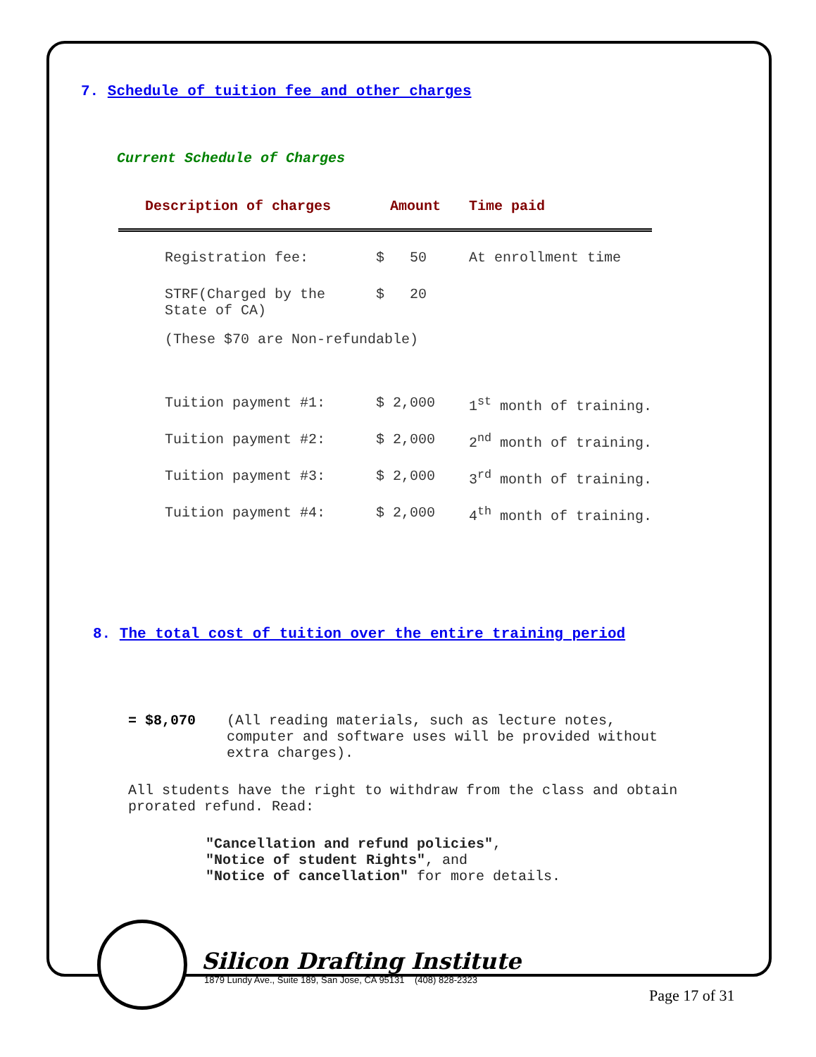7. Schedule of tuition fee and other charges
Current Schedule of Charges
| Description of charges | Amount | Time paid |
| --- | --- | --- |
| Registration fee: | $ 50 | At enrollment time |
| STRF(Charged by the State of CA) | $ 20 | |
| (These $70 are Non-refundable) | | |
| Tuition payment #1: | $ 2,000 | 1<sup>st</sup> month of training. |
| Tuition payment #2: | $ 2,000 | 2<sup>nd</sup> month of training. |
| Tuition payment #3: | $ 2,000 | 3<sup>rd</sup> month of training. |
| Tuition payment #4: | $ 2,000 | 4<sup>th</sup> month of training. |
8. The total cost of tuition over the entire training period
= $8,070 (All reading materials, such as lecture notes, computer and software uses will be provided without extra charges).
All students have the right to withdraw from the class and obtain prorated refund. Read:
"Cancellation and refund policies",
"Notice of student Rights", and
"Notice of cancellation" for more details.
Silicon Drafting Institute
1879 Lundy Ave., Suite 189, San Jose, CA 95131 (408) 828-2323
Page 17 of 31